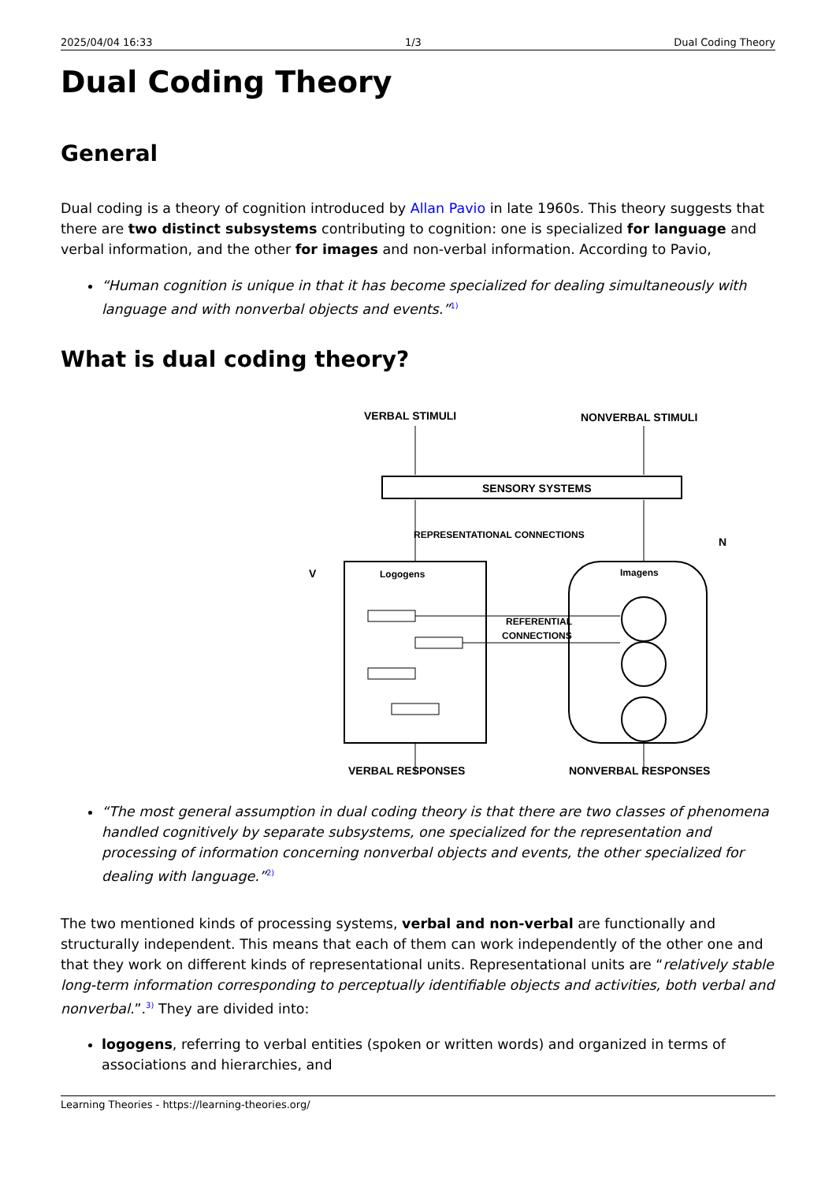2025/04/04 16:33 1/3 Dual Coding Theory
Dual Coding Theory
General
Dual coding is a theory of cognition introduced by Allan Pavio in late 1960s. This theory suggests that there are two distinct subsystems contributing to cognition: one is specialized for language and verbal information, and the other for images and non-verbal information. According to Pavio,
“Human cognition is unique in that it has become specialized for dealing simultaneously with language and with nonverbal objects and events.”<sup>1)</sup>
What is dual coding theory?
VERBAL STIMULI
NONVERBAL STIMULI
SENSORY SYSTEMS
REPRESENTATIONAL CONNECTIONS
Logogens
Imagens
REFERENTIAL
CONNECTIONS
V
N
VERBAL RESPONSES
NONVERBAL RESPONSES
“The most general assumption in dual coding theory is that there are two classes of phenomena handled cognitively by separate subsystems, one specialized for the representation and processing of information concerning nonverbal objects and events, the other specialized for dealing with language.”<sup>2)</sup>
The two mentioned kinds of processing systems, verbal and non-verbal are functionally and structurally independent. This means that each of them can work independently of the other one and that they work on different kinds of representational units. Representational units are “relatively stable long-term information corresponding to perceptually identifiable objects and activities, both verbal and nonverbal.”.<sup>3)</sup> They are divided into:
logogens, referring to verbal entities (spoken or written words) and organized in terms of associations and hierarchies, and
Learning Theories - https://learning-theories.org/